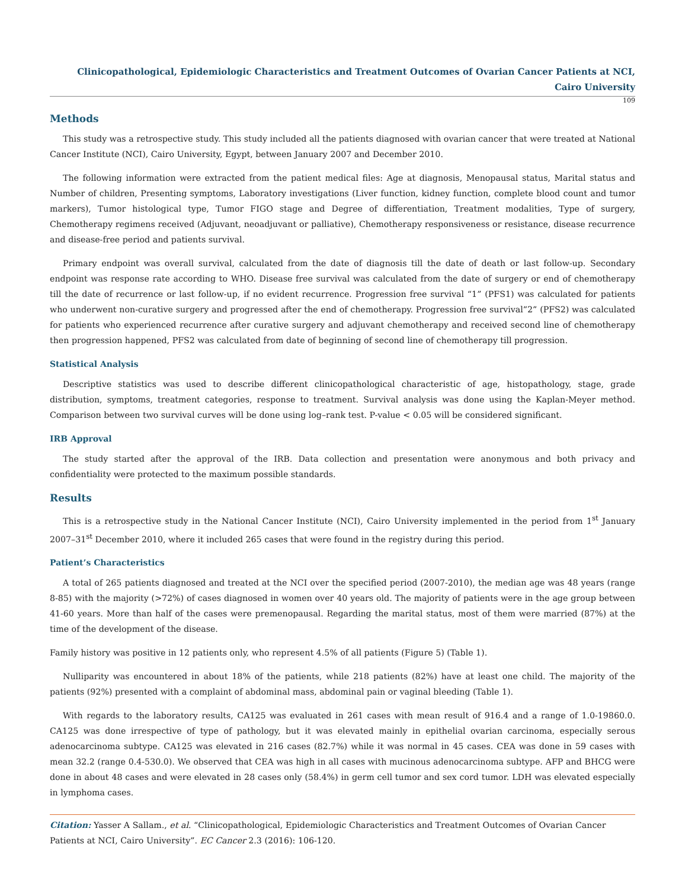Clinicopathological, Epidemiologic Characteristics and Treatment Outcomes of Ovarian Cancer Patients at NCI, Cairo University
109
Methods
This study was a retrospective study. This study included all the patients diagnosed with ovarian cancer that were treated at National Cancer Institute (NCI), Cairo University, Egypt, between January 2007 and December 2010.
The following information were extracted from the patient medical files: Age at diagnosis, Menopausal status, Marital status and Number of children, Presenting symptoms, Laboratory investigations (Liver function, kidney function, complete blood count and tumor markers), Tumor histological type, Tumor FIGO stage and Degree of differentiation, Treatment modalities, Type of surgery, Chemotherapy regimens received (Adjuvant, neoadjuvant or palliative), Chemotherapy responsiveness or resistance, disease recurrence and disease-free period and patients survival.
Primary endpoint was overall survival, calculated from the date of diagnosis till the date of death or last follow-up. Secondary endpoint was response rate according to WHO. Disease free survival was calculated from the date of surgery or end of chemotherapy till the date of recurrence or last follow-up, if no evident recurrence. Progression free survival “1” (PFS1) was calculated for patients who underwent non-curative surgery and progressed after the end of chemotherapy. Progression free survival”2” (PFS2) was calculated for patients who experienced recurrence after curative surgery and adjuvant chemotherapy and received second line of chemotherapy then progression happened, PFS2 was calculated from date of beginning of second line of chemotherapy till progression.
Statistical Analysis
Descriptive statistics was used to describe different clinicopathological characteristic of age, histopathology, stage, grade distribution, symptoms, treatment categories, response to treatment. Survival analysis was done using the Kaplan-Meyer method. Comparison between two survival curves will be done using log–rank test. P-value < 0.05 will be considered significant.
IRB Approval
The study started after the approval of the IRB. Data collection and presentation were anonymous and both privacy and confidentiality were protected to the maximum possible standards.
Results
This is a retrospective study in the National Cancer Institute (NCI), Cairo University implemented in the period from 1<sup>st</sup> January 2007–31<sup>st</sup> December 2010, where it included 265 cases that were found in the registry during this period.
Patient’s Characteristics
A total of 265 patients diagnosed and treated at the NCI over the specified period (2007-2010), the median age was 48 years (range 8-85) with the majority (>72%) of cases diagnosed in women over 40 years old. The majority of patients were in the age group between 41-60 years. More than half of the cases were premenopausal. Regarding the marital status, most of them were married (87%) at the time of the development of the disease.
Family history was positive in 12 patients only, who represent 4.5% of all patients (Figure 5) (Table 1).
Nulliparity was encountered in about 18% of the patients, while 218 patients (82%) have at least one child. The majority of the patients (92%) presented with a complaint of abdominal mass, abdominal pain or vaginal bleeding (Table 1).
With regards to the laboratory results, CA125 was evaluated in 261 cases with mean result of 916.4 and a range of 1.0-19860.0. CA125 was done irrespective of type of pathology, but it was elevated mainly in epithelial ovarian carcinoma, especially serous adenocarcinoma subtype. CA125 was elevated in 216 cases (82.7%) while it was normal in 45 cases. CEA was done in 59 cases with mean 32.2 (range 0.4-530.0). We observed that CEA was high in all cases with mucinous adenocarcinoma subtype. AFP and BHCG were done in about 48 cases and were elevated in 28 cases only (58.4%) in germ cell tumor and sex cord tumor. LDH was elevated especially in lymphoma cases.
Citation: Yasser A Sallam., et al. “Clinicopathological, Epidemiologic Characteristics and Treatment Outcomes of Ovarian Cancer Patients at NCI, Cairo University”. EC Cancer 2.3 (2016): 106-120.